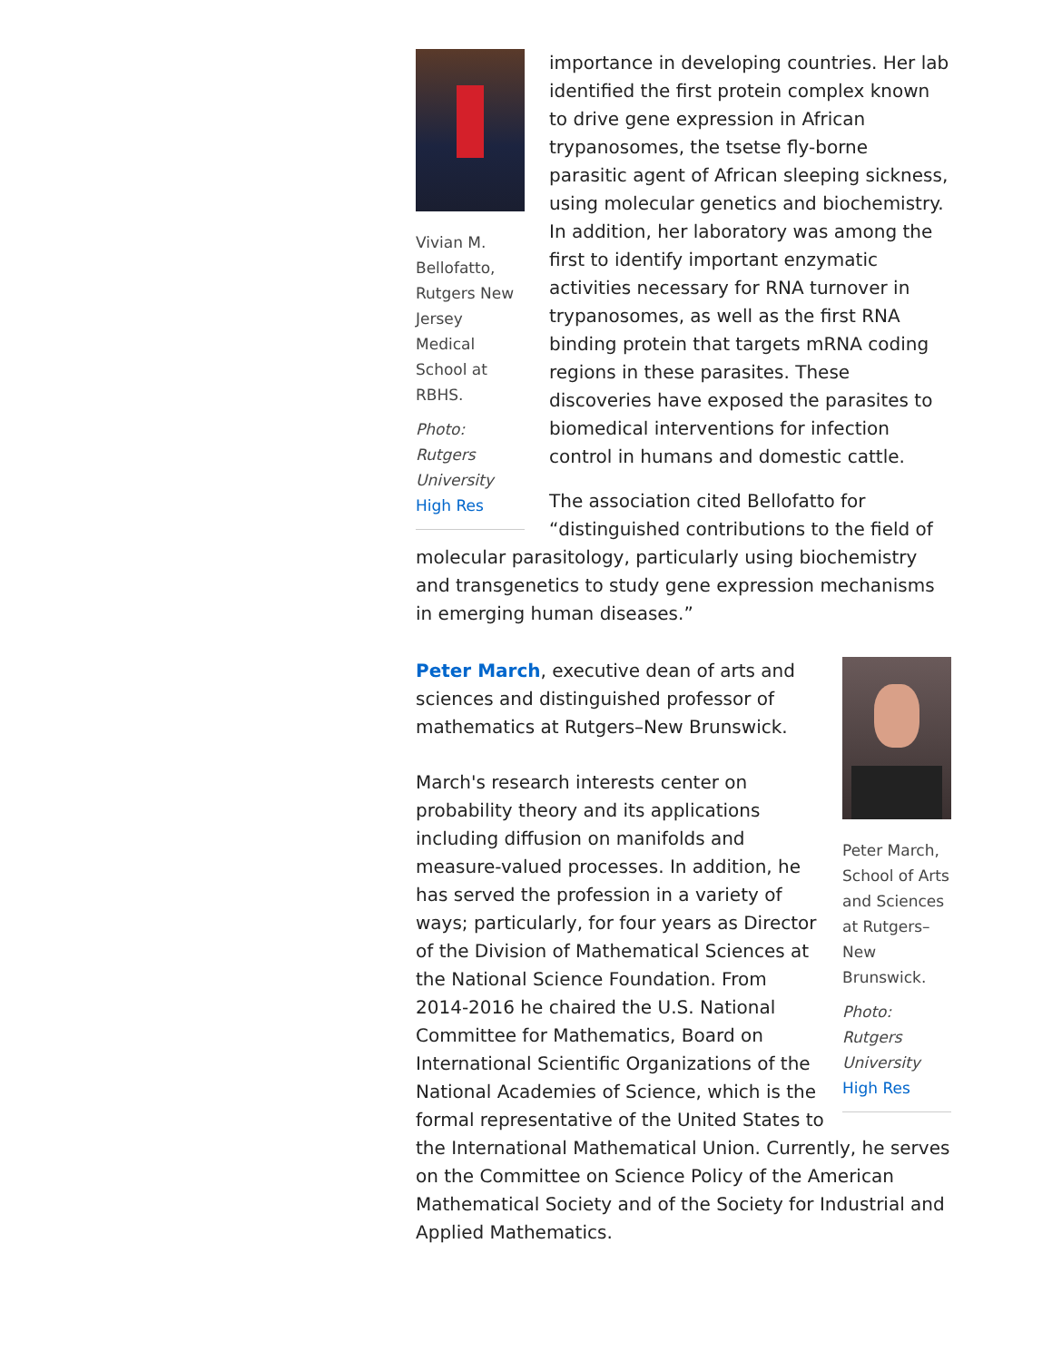Vivian M. Bellofatto, Rutgers New Jersey Medical School at RBHS.
Photo: Rutgers University
High Res
importance in developing countries. Her lab identified the first protein complex known to drive gene expression in African trypanosomes, the tsetse fly-borne parasitic agent of African sleeping sickness, using molecular genetics and biochemistry. In addition, her laboratory was among the first to identify important enzymatic activities necessary for RNA turnover in trypanosomes, as well as the first RNA binding protein that targets mRNA coding regions in these parasites. These discoveries have exposed the parasites to biomedical interventions for infection control in humans and domestic cattle.
The association cited Bellofatto for “distinguished contributions to the field of molecular parasitology, particularly using biochemistry and transgenetics to study gene expression mechanisms in emerging human diseases.”
Peter March, School of Arts and Sciences at Rutgers–New Brunswick.
Photo: Rutgers University
High Res
Peter March, executive dean of arts and sciences and distinguished professor of mathematics at Rutgers–New Brunswick.
March's research interests center on probability theory and its applications including diffusion on manifolds and measure-valued processes. In addition, he has served the profession in a variety of ways; particularly, for four years as Director of the Division of Mathematical Sciences at the National Science Foundation. From 2014-2016 he chaired the U.S. National Committee for Mathematics, Board on International Scientific Organizations of the National Academies of Science, which is the formal representative of the United States to the International Mathematical Union. Currently, he serves on the Committee on Science Policy of the American Mathematical Society and of the Society for Industrial and Applied Mathematics.